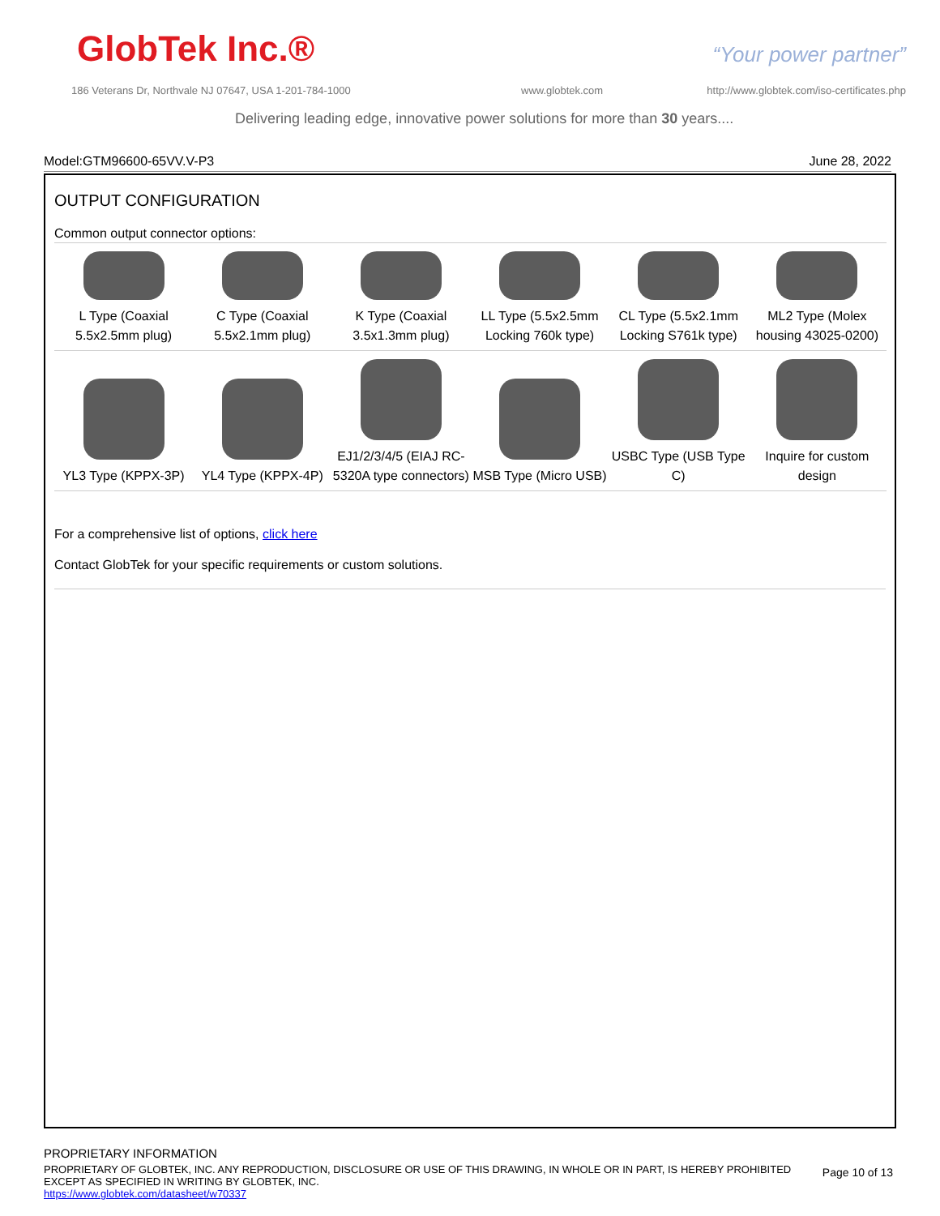GlobTek Inc.® “Your power partner”
186 Veterans Dr, Northvale NJ 07647, USA 1-201-784-1000
www.globtek.com
http://www.globtek.com/iso-certificates.php
Delivering leading edge, innovative power solutions for more than 30 years....
Model:GTM96600-65VV.V-P3 June 28, 2022
OUTPUT CONFIGURATION
Common output connector options:
| L Type (Coaxial 5.5x2.5mm plug) | C Type (Coaxial 5.5x2.1mm plug) | K Type (Coaxial 3.5x1.3mm plug) | LL Type (5.5x2.5mm Locking 760k type) | CL Type (5.5x2.1mm Locking S761k type) | ML2 Type (Molex housing 43025-0200) |
| YL3 Type (KPPX-3P) | YL4 Type (KPPX-4P) | EJ1/2/3/4/5 (EIAJ RC-5320A type connectors) | MSB Type (Micro USB) | USBC Type (USB Type C) | Inquire for custom design |
For a comprehensive list of options, click here
Contact GlobTek for your specific requirements or custom solutions.
PROPRIETARY INFORMATION
PROPRIETARY OF GLOBTEK, INC. ANY REPRODUCTION, DISCLOSURE OR USE OF THIS DRAWING, IN WHOLE OR IN PART, IS HEREBY PROHIBITED EXCEPT AS SPECIFIED IN WRITING BY GLOBTEK, INC.
https://www.globtek.com/datasheet/w70337
Page 10 of 13